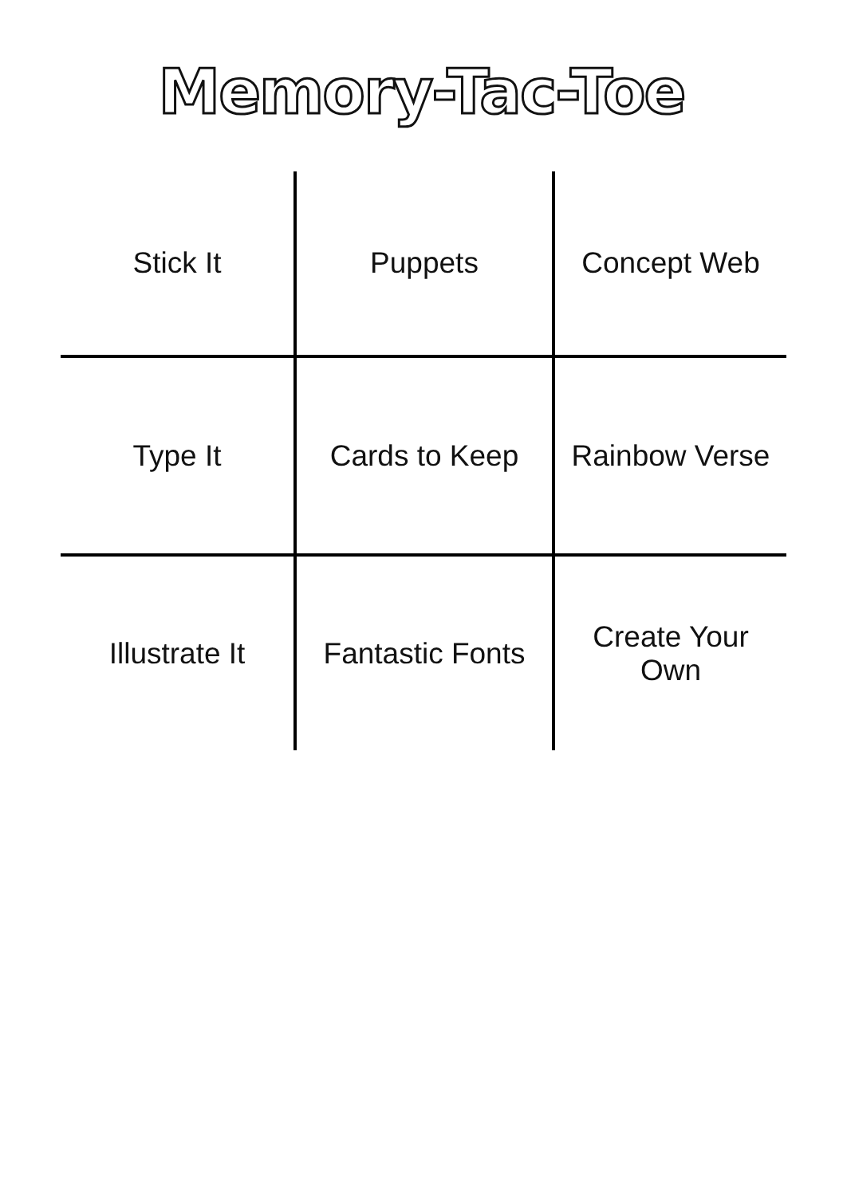Memory-Tac-Toe
| Stick It | Puppets | Concept Web |
| Type It | Cards to Keep | Rainbow Verse |
| Illustrate It | Fantastic Fonts | Create Your Own |